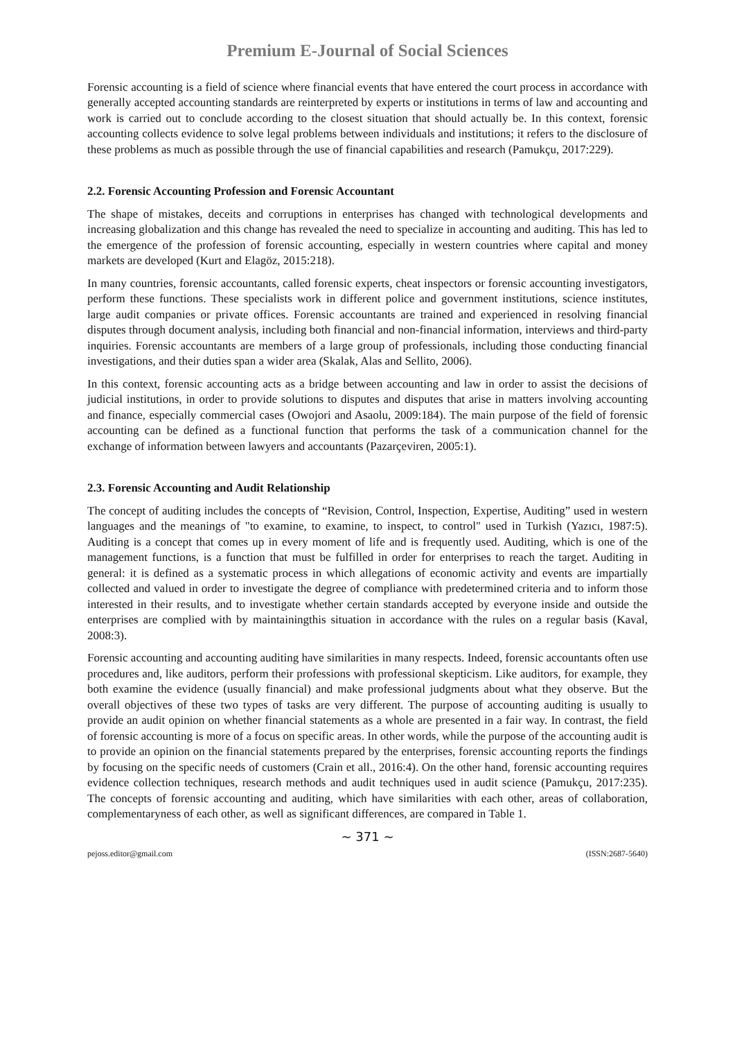Premium E-Journal of Social Sciences
Forensic accounting is a field of science where financial events that have entered the court process in accordance with generally accepted accounting standards are reinterpreted by experts or institutions in terms of law and accounting and work is carried out to conclude according to the closest situation that should actually be. In this context, forensic accounting collects evidence to solve legal problems between individuals and institutions; it refers to the disclosure of these problems as much as possible through the use of financial capabilities and research (Pamukçu, 2017:229).
2.2. Forensic Accounting Profession and Forensic Accountant
The shape of mistakes, deceits and corruptions in enterprises has changed with technological developments and increasing globalization and this change has revealed the need to specialize in accounting and auditing. This has led to the emergence of the profession of forensic accounting, especially in western countries where capital and money markets are developed (Kurt and Elagöz, 2015:218).
In many countries, forensic accountants, called forensic experts, cheat inspectors or forensic accounting investigators, perform these functions. These specialists work in different police and government institutions, science institutes, large audit companies or private offices. Forensic accountants are trained and experienced in resolving financial disputes through document analysis, including both financial and non-financial information, interviews and third-party inquiries. Forensic accountants are members of a large group of professionals, including those conducting financial investigations, and their duties span a wider area (Skalak, Alas and Sellito, 2006).
In this context, forensic accounting acts as a bridge between accounting and law in order to assist the decisions of judicial institutions, in order to provide solutions to disputes and disputes that arise in matters involving accounting and finance, especially commercial cases (Owojori and Asaolu, 2009:184). The main purpose of the field of forensic accounting can be defined as a functional function that performs the task of a communication channel for the exchange of information between lawyers and accountants (Pazarçeviren, 2005:1).
2.3. Forensic Accounting and Audit Relationship
The concept of auditing includes the concepts of “Revision, Control, Inspection, Expertise, Auditing” used in western languages and the meanings of "to examine, to examine, to inspect, to control" used in Turkish (Yazıcı, 1987:5). Auditing is a concept that comes up in every moment of life and is frequently used. Auditing, which is one of the management functions, is a function that must be fulfilled in order for enterprises to reach the target. Auditing in general: it is defined as a systematic process in which allegations of economic activity and events are impartially collected and valued in order to investigate the degree of compliance with predetermined criteria and to inform those interested in their results, and to investigate whether certain standards accepted by everyone inside and outside the enterprises are complied with by maintainingthis situation in accordance with the rules on a regular basis (Kaval, 2008:3).
Forensic accounting and accounting auditing have similarities in many respects. Indeed, forensic accountants often use procedures and, like auditors, perform their professions with professional skepticism. Like auditors, for example, they both examine the evidence (usually financial) and make professional judgments about what they observe. But the overall objectives of these two types of tasks are very different. The purpose of accounting auditing is usually to provide an audit opinion on whether financial statements as a whole are presented in a fair way. In contrast, the field of forensic accounting is more of a focus on specific areas. In other words, while the purpose of the accounting audit is to provide an opinion on the financial statements prepared by the enterprises, forensic accounting reports the findings by focusing on the specific needs of customers (Crain et all., 2016:4). On the other hand, forensic accounting requires evidence collection techniques, research methods and audit techniques used in audit science (Pamukçu, 2017:235). The concepts of forensic accounting and auditing, which have similarities with each other, areas of collaboration, complementaryness of each other, as well as significant differences, are compared in Table 1.
~ 371 ~
pejoss.editor@gmail.com (ISSN:2687-5640)